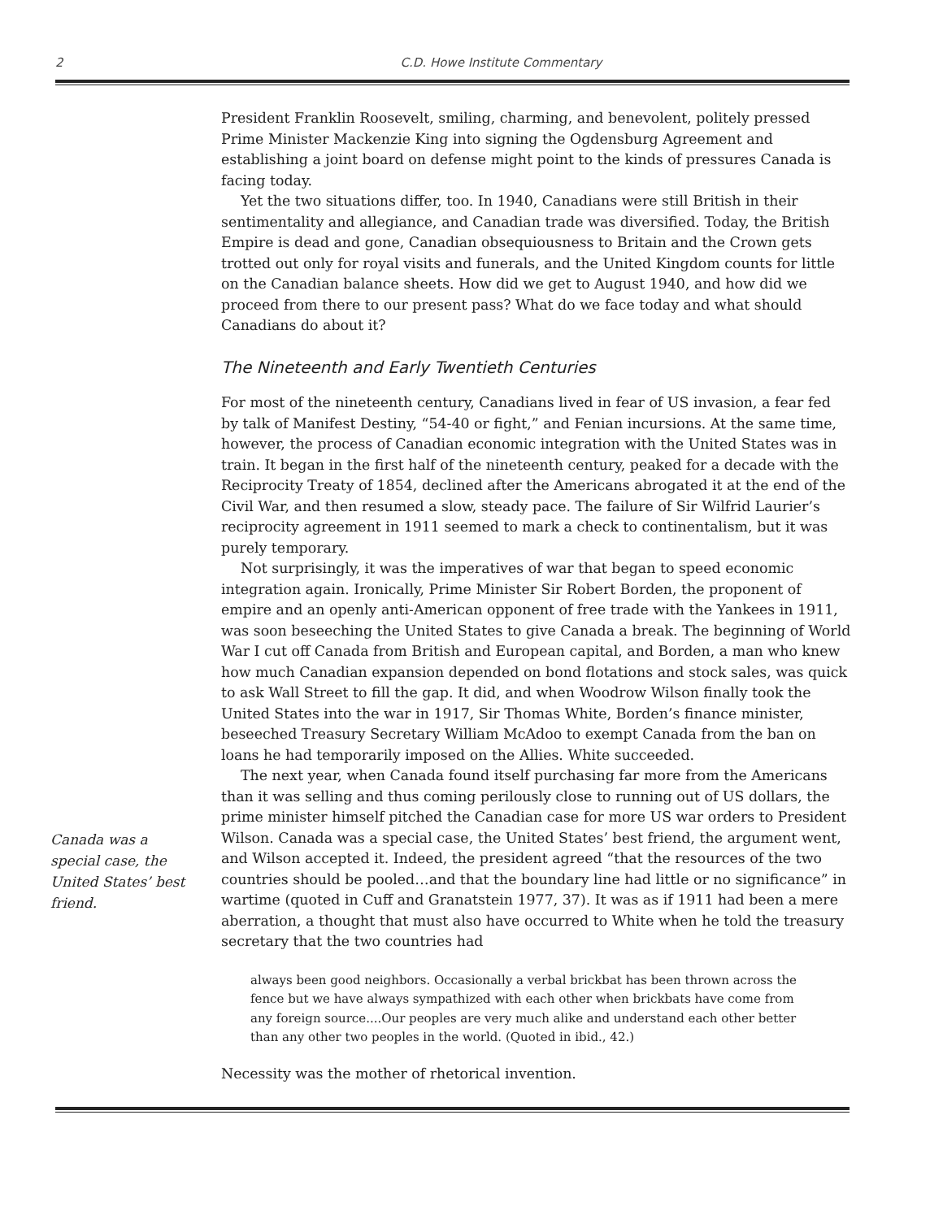2
C.D. Howe Institute Commentary
President Franklin Roosevelt, smiling, charming, and benevolent, politely pressed Prime Minister Mackenzie King into signing the Ogdensburg Agreement and establishing a joint board on defense might point to the kinds of pressures Canada is facing today.
Yet the two situations differ, too. In 1940, Canadians were still British in their sentimentality and allegiance, and Canadian trade was diversified. Today, the British Empire is dead and gone, Canadian obsequiousness to Britain and the Crown gets trotted out only for royal visits and funerals, and the United Kingdom counts for little on the Canadian balance sheets. How did we get to August 1940, and how did we proceed from there to our present pass? What do we face today and what should Canadians do about it?
The Nineteenth and Early Twentieth Centuries
For most of the nineteenth century, Canadians lived in fear of US invasion, a fear fed by talk of Manifest Destiny, “54-40 or fight,” and Fenian incursions. At the same time, however, the process of Canadian economic integration with the United States was in train. It began in the first half of the nineteenth century, peaked for a decade with the Reciprocity Treaty of 1854, declined after the Americans abrogated it at the end of the Civil War, and then resumed a slow, steady pace. The failure of Sir Wilfrid Laurier’s reciprocity agreement in 1911 seemed to mark a check to continentalism, but it was purely temporary.
Not surprisingly, it was the imperatives of war that began to speed economic integration again. Ironically, Prime Minister Sir Robert Borden, the proponent of empire and an openly anti-American opponent of free trade with the Yankees in 1911, was soon beseeching the United States to give Canada a break. The beginning of World War I cut off Canada from British and European capital, and Borden, a man who knew how much Canadian expansion depended on bond flotations and stock sales, was quick to ask Wall Street to fill the gap. It did, and when Woodrow Wilson finally took the United States into the war in 1917, Sir Thomas White, Borden’s finance minister, beseeched Treasury Secretary William McAdoo to exempt Canada from the ban on loans he had temporarily imposed on the Allies. White succeeded.
Canada was a special case, the United States’ best friend.
The next year, when Canada found itself purchasing far more from the Americans than it was selling and thus coming perilously close to running out of US dollars, the prime minister himself pitched the Canadian case for more US war orders to President Wilson. Canada was a special case, the United States’ best friend, the argument went, and Wilson accepted it. Indeed, the president agreed “that the resources of the two countries should be pooled…and that the boundary line had little or no significance” in wartime (quoted in Cuff and Granatstein 1977, 37). It was as if 1911 had been a mere aberration, a thought that must also have occurred to White when he told the treasury secretary that the two countries had
always been good neighbors. Occasionally a verbal brickbat has been thrown across the fence but we have always sympathized with each other when brickbats have come from any foreign source....Our peoples are very much alike and understand each other better than any other two peoples in the world. (Quoted in ibid., 42.)
Necessity was the mother of rhetorical invention.